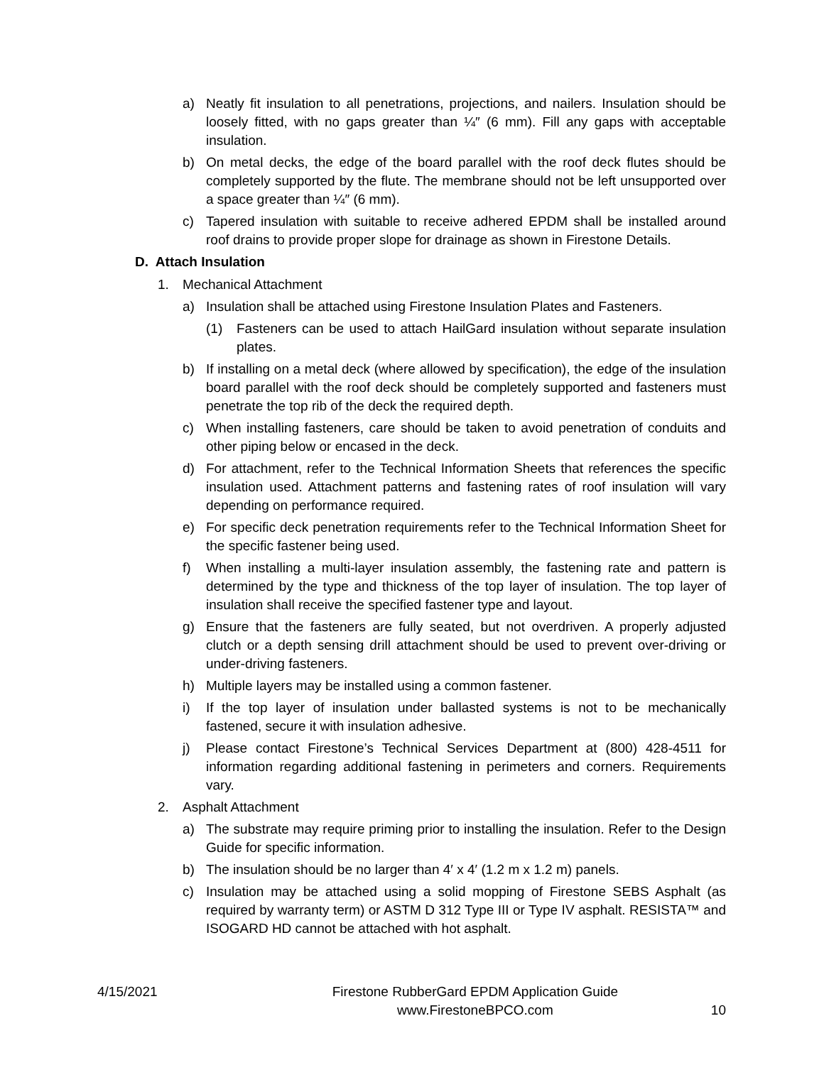a) Neatly fit insulation to all penetrations, projections, and nailers. Insulation should be loosely fitted, with no gaps greater than ¼″ (6 mm). Fill any gaps with acceptable insulation.
b) On metal decks, the edge of the board parallel with the roof deck flutes should be completely supported by the flute. The membrane should not be left unsupported over a space greater than ¼″ (6 mm).
c) Tapered insulation with suitable to receive adhered EPDM shall be installed around roof drains to provide proper slope for drainage as shown in Firestone Details.
D. Attach Insulation
1. Mechanical Attachment
a) Insulation shall be attached using Firestone Insulation Plates and Fasteners.
(1) Fasteners can be used to attach HailGard insulation without separate insulation plates.
b) If installing on a metal deck (where allowed by specification), the edge of the insulation board parallel with the roof deck should be completely supported and fasteners must penetrate the top rib of the deck the required depth.
c) When installing fasteners, care should be taken to avoid penetration of conduits and other piping below or encased in the deck.
d) For attachment, refer to the Technical Information Sheets that references the specific insulation used. Attachment patterns and fastening rates of roof insulation will vary depending on performance required.
e) For specific deck penetration requirements refer to the Technical Information Sheet for the specific fastener being used.
f) When installing a multi-layer insulation assembly, the fastening rate and pattern is determined by the type and thickness of the top layer of insulation. The top layer of insulation shall receive the specified fastener type and layout.
g) Ensure that the fasteners are fully seated, but not overdriven. A properly adjusted clutch or a depth sensing drill attachment should be used to prevent over-driving or under-driving fasteners.
h) Multiple layers may be installed using a common fastener.
i) If the top layer of insulation under ballasted systems is not to be mechanically fastened, secure it with insulation adhesive.
j) Please contact Firestone’s Technical Services Department at (800) 428-4511 for information regarding additional fastening in perimeters and corners. Requirements vary.
2. Asphalt Attachment
a) The substrate may require priming prior to installing the insulation. Refer to the Design Guide for specific information.
b) The insulation should be no larger than 4′ x 4′ (1.2 m x 1.2 m) panels.
c) Insulation may be attached using a solid mopping of Firestone SEBS Asphalt (as required by warranty term) or ASTM D 312 Type III or Type IV asphalt. RESISTA™ and ISOGARD HD cannot be attached with hot asphalt.
4/15/2021 Firestone RubberGard EPDM Application Guide
www.FirestoneBPCO.com 10